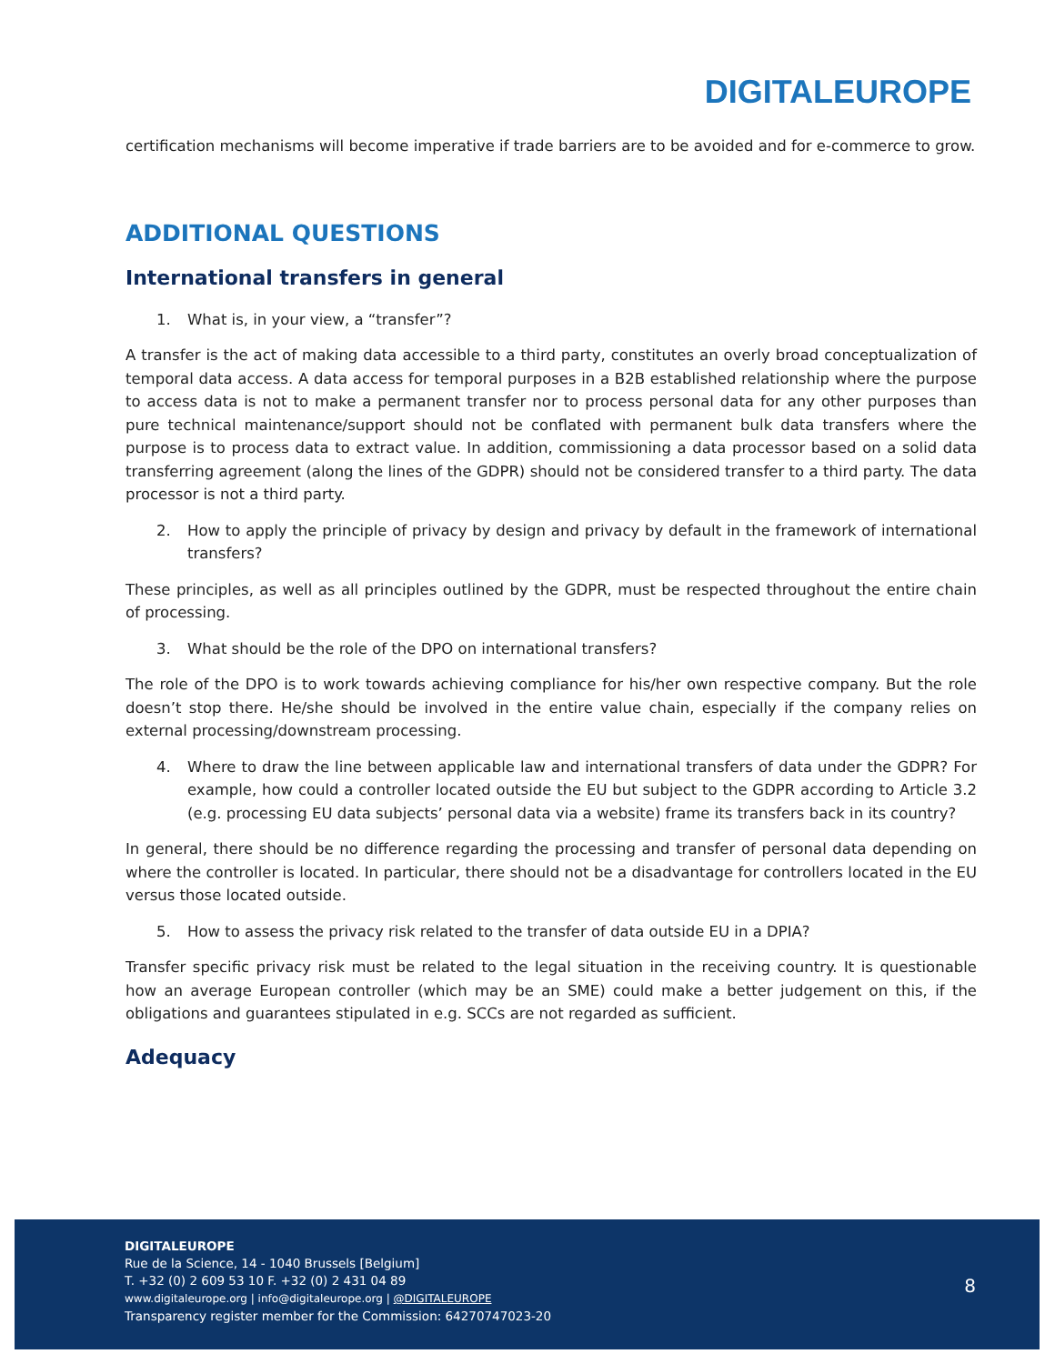DIGITALEUROPE
certification mechanisms will become imperative if trade barriers are to be avoided and for e-commerce to grow.
ADDITIONAL QUESTIONS
International transfers in general
1. What is, in your view, a “transfer”?
A transfer is the act of making data accessible to a third party, constitutes an overly broad conceptualization of temporal data access. A data access for temporal purposes in a B2B established relationship where the purpose to access data is not to make a permanent transfer nor to process personal data for any other purposes than pure technical maintenance/support should not be conflated with permanent bulk data transfers where the purpose is to process data to extract value. In addition, commissioning a data processor based on a solid data transferring agreement (along the lines of the GDPR) should not be considered transfer to a third party. The data processor is not a third party.
2. How to apply the principle of privacy by design and privacy by default in the framework of international transfers?
These principles, as well as all principles outlined by the GDPR, must be respected throughout the entire chain of processing.
3. What should be the role of the DPO on international transfers?
The role of the DPO is to work towards achieving compliance for his/her own respective company. But the role doesn’t stop there. He/she should be involved in the entire value chain, especially if the company relies on external processing/downstream processing.
4. Where to draw the line between applicable law and international transfers of data under the GDPR? For example, how could a controller located outside the EU but subject to the GDPR according to Article 3.2 (e.g. processing EU data subjects’ personal data via a website) frame its transfers back in its country?
In general, there should be no difference regarding the processing and transfer of personal data depending on where the controller is located. In particular, there should not be a disadvantage for controllers located in the EU versus those located outside.
5. How to assess the privacy risk related to the transfer of data outside EU in a DPIA?
Transfer specific privacy risk must be related to the legal situation in the receiving country. It is questionable how an average European controller (which may be an SME) could make a better judgement on this, if the obligations and guarantees stipulated in e.g. SCCs are not regarded as sufficient.
Adequacy
DIGITALEUROPE
Rue de la Science, 14 - 1040 Brussels [Belgium]
T. +32 (0) 2 609 53 10 F. +32 (0) 2 431 04 89
www.digitaleurope.org | info@digitaleurope.org | @DIGITALEUROPE
Transparency register member for the Commission: 64270747023-20
8